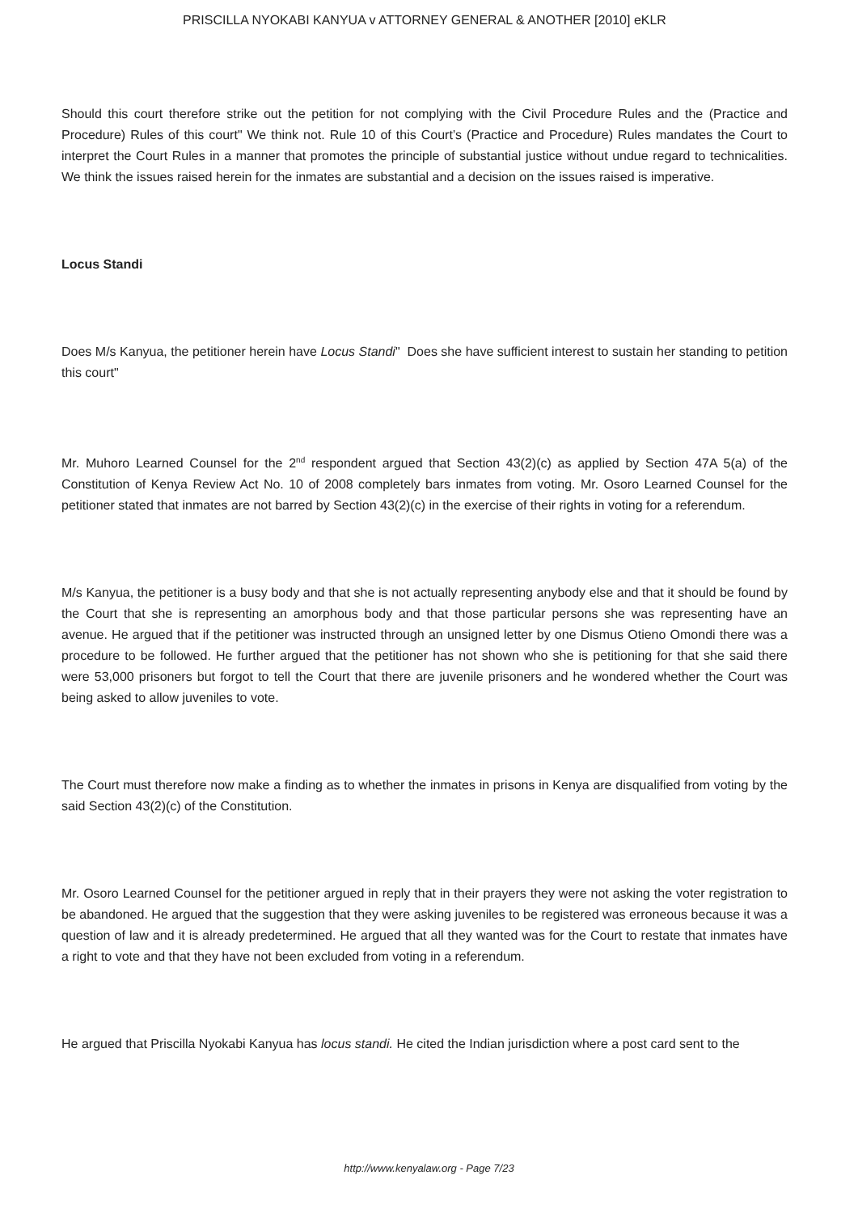PRISCILLA NYOKABI KANYUA v ATTORNEY GENERAL & ANOTHER [2010] eKLR
Should this court therefore strike out the petition for not complying with the Civil Procedure Rules and the (Practice and Procedure) Rules of this court" We think not. Rule 10 of this Court’s (Practice and Procedure) Rules mandates the Court to interpret the Court Rules in a manner that promotes the principle of substantial justice without undue regard to technicalities. We think the issues raised herein for the inmates are substantial and a decision on the issues raised is imperative.
Locus Standi
Does M/s Kanyua, the petitioner herein have Locus Standi" Does she have sufficient interest to sustain her standing to petition this court"
Mr. Muhoro Learned Counsel for the 2<sup>nd</sup> respondent argued that Section 43(2)(c) as applied by Section 47A 5(a) of the Constitution of Kenya Review Act No. 10 of 2008 completely bars inmates from voting. Mr. Osoro Learned Counsel for the petitioner stated that inmates are not barred by Section 43(2)(c) in the exercise of their rights in voting for a referendum.
M/s Kanyua, the petitioner is a busy body and that she is not actually representing anybody else and that it should be found by the Court that she is representing an amorphous body and that those particular persons she was representing have an avenue. He argued that if the petitioner was instructed through an unsigned letter by one Dismus Otieno Omondi there was a procedure to be followed. He further argued that the petitioner has not shown who she is petitioning for that she said there were 53,000 prisoners but forgot to tell the Court that there are juvenile prisoners and he wondered whether the Court was being asked to allow juveniles to vote.
The Court must therefore now make a finding as to whether the inmates in prisons in Kenya are disqualified from voting by the said Section 43(2)(c) of the Constitution.
Mr. Osoro Learned Counsel for the petitioner argued in reply that in their prayers they were not asking the voter registration to be abandoned. He argued that the suggestion that they were asking juveniles to be registered was erroneous because it was a question of law and it is already predetermined. He argued that all they wanted was for the Court to restate that inmates have a right to vote and that they have not been excluded from voting in a referendum.
He argued that Priscilla Nyokabi Kanyua has locus standi. He cited the Indian jurisdiction where a post card sent to the
http://www.kenyalaw.org - Page 7/23